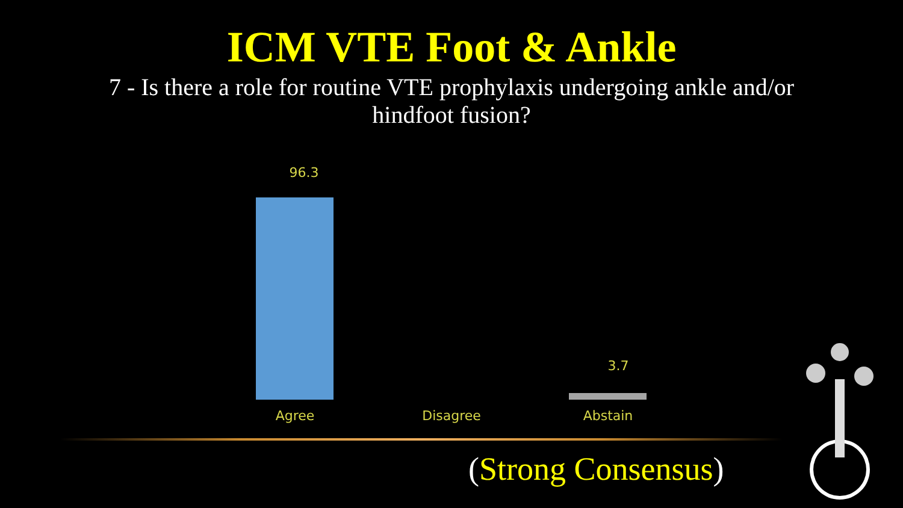ICM VTE Foot & Ankle
7 - Is there a role for routine VTE prophylaxis undergoing ankle and/or hindfoot fusion?
96.3
3.7
Agree Disagree Abstain
(Strong Consensus)